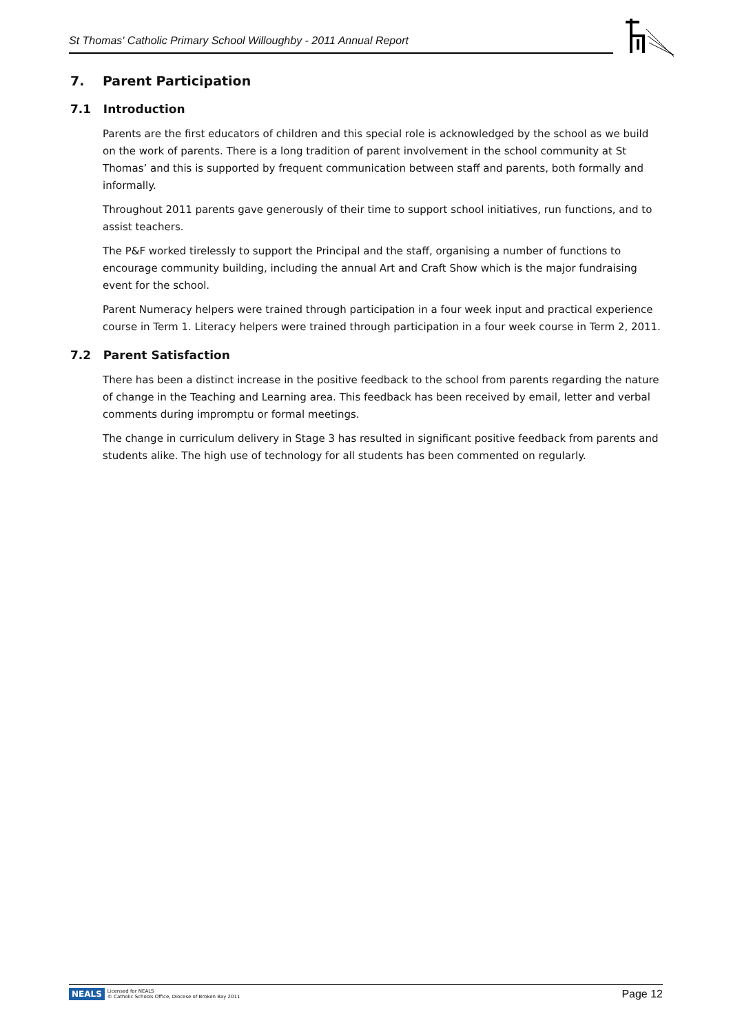St Thomas' Catholic Primary School Willoughby - 2011 Annual Report
7. Parent Participation
7.1 Introduction
Parents are the first educators of children and this special role is acknowledged by the school as we build on the work of parents. There is a long tradition of parent involvement in the school community at St Thomas’ and this is supported by frequent communication between staff and parents, both formally and informally.
Throughout 2011 parents gave generously of their time to support school initiatives, run functions, and to assist teachers.
The P&F worked tirelessly to support the Principal and the staff, organising a number of functions to encourage community building, including the annual Art and Craft Show which is the major fundraising event for the school.
Parent Numeracy helpers were trained through participation in a four week input and practical experience course in Term 1. Literacy helpers were trained through participation in a four week course in Term 2, 2011.
7.2 Parent Satisfaction
There has been a distinct increase in the positive feedback to the school from parents regarding the nature of change in the Teaching and Learning area. This feedback has been received by email, letter and verbal comments during impromptu or formal meetings.
The change in curriculum delivery in Stage 3 has resulted in significant positive feedback from parents and students alike. The high use of technology for all students has been commented on regularly.
NEALS Licensed for NEALS
© Catholic Schools Office, Diocese of Broken Bay 2011
Page 12